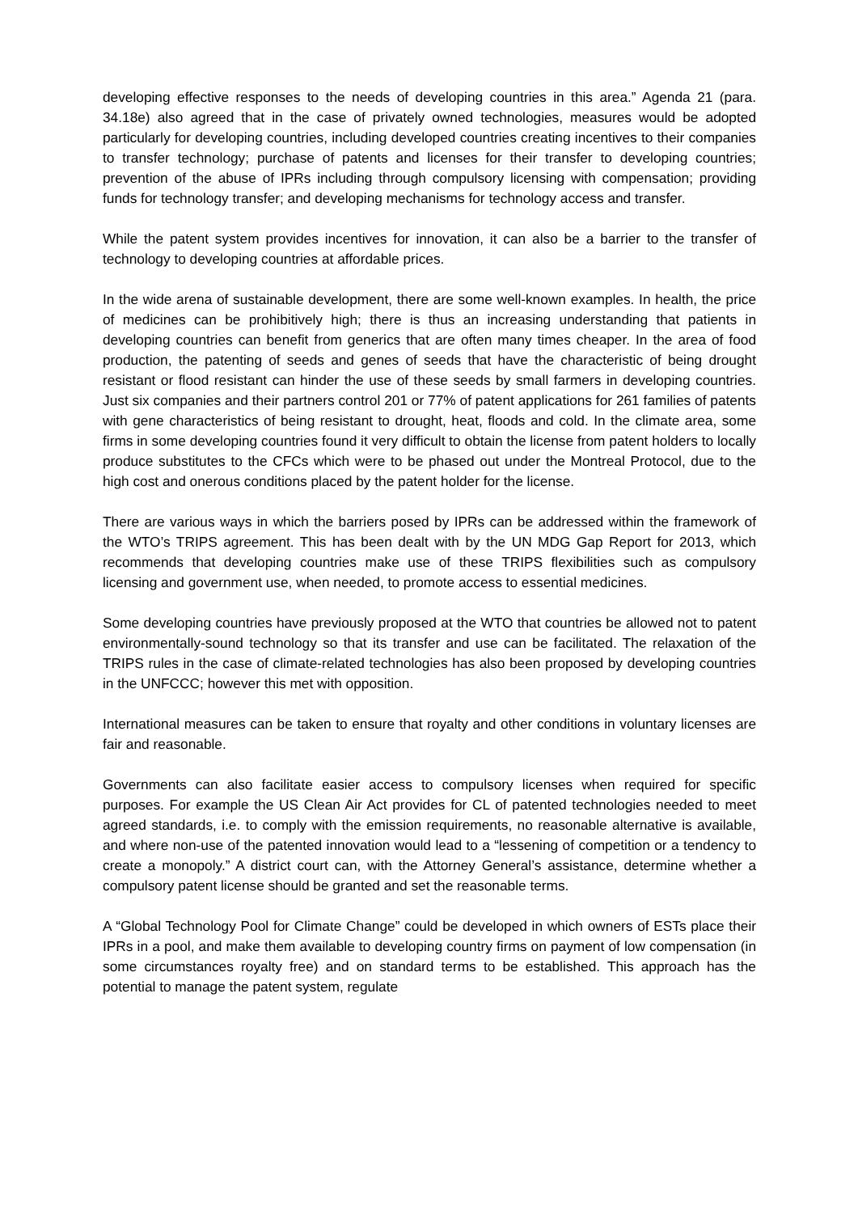developing effective responses to the needs of developing countries in this area.” Agenda 21 (para. 34.18e) also agreed that in the case of privately owned technologies, measures would be adopted particularly for developing countries, including developed countries creating incentives to their companies to transfer technology; purchase of patents and licenses for their transfer to developing countries; prevention of the abuse of IPRs including through compulsory licensing with compensation; providing funds for technology transfer; and developing mechanisms for technology access and transfer.
While the patent system provides incentives for innovation, it can also be a barrier to the transfer of technology to developing countries at affordable prices.
In the wide arena of sustainable development, there are some well-known examples. In health, the price of medicines can be prohibitively high; there is thus an increasing understanding that patients in developing countries can benefit from generics that are often many times cheaper. In the area of food production, the patenting of seeds and genes of seeds that have the characteristic of being drought resistant or flood resistant can hinder the use of these seeds by small farmers in developing countries. Just six companies and their partners control 201 or 77% of patent applications for 261 families of patents with gene characteristics of being resistant to drought, heat, floods and cold. In the climate area, some firms in some developing countries found it very difficult to obtain the license from patent holders to locally produce substitutes to the CFCs which were to be phased out under the Montreal Protocol, due to the high cost and onerous conditions placed by the patent holder for the license.
There are various ways in which the barriers posed by IPRs can be addressed within the framework of the WTO’s TRIPS agreement. This has been dealt with by the UN MDG Gap Report for 2013, which recommends that developing countries make use of these TRIPS flexibilities such as compulsory licensing and government use, when needed, to promote access to essential medicines.
Some developing countries have previously proposed at the WTO that countries be allowed not to patent environmentally-sound technology so that its transfer and use can be facilitated. The relaxation of the TRIPS rules in the case of climate-related technologies has also been proposed by developing countries in the UNFCCC; however this met with opposition.
International measures can be taken to ensure that royalty and other conditions in voluntary licenses are fair and reasonable.
Governments can also facilitate easier access to compulsory licenses when required for specific purposes. For example the US Clean Air Act provides for CL of patented technologies needed to meet agreed standards, i.e. to comply with the emission requirements, no reasonable alternative is available, and where non-use of the patented innovation would lead to a “lessening of competition or a tendency to create a monopoly.” A district court can, with the Attorney General’s assistance, determine whether a compulsory patent license should be granted and set the reasonable terms.
A “Global Technology Pool for Climate Change” could be developed in which owners of ESTs place their IPRs in a pool, and make them available to developing country firms on payment of low compensation (in some circumstances royalty free) and on standard terms to be established. This approach has the potential to manage the patent system, regulate